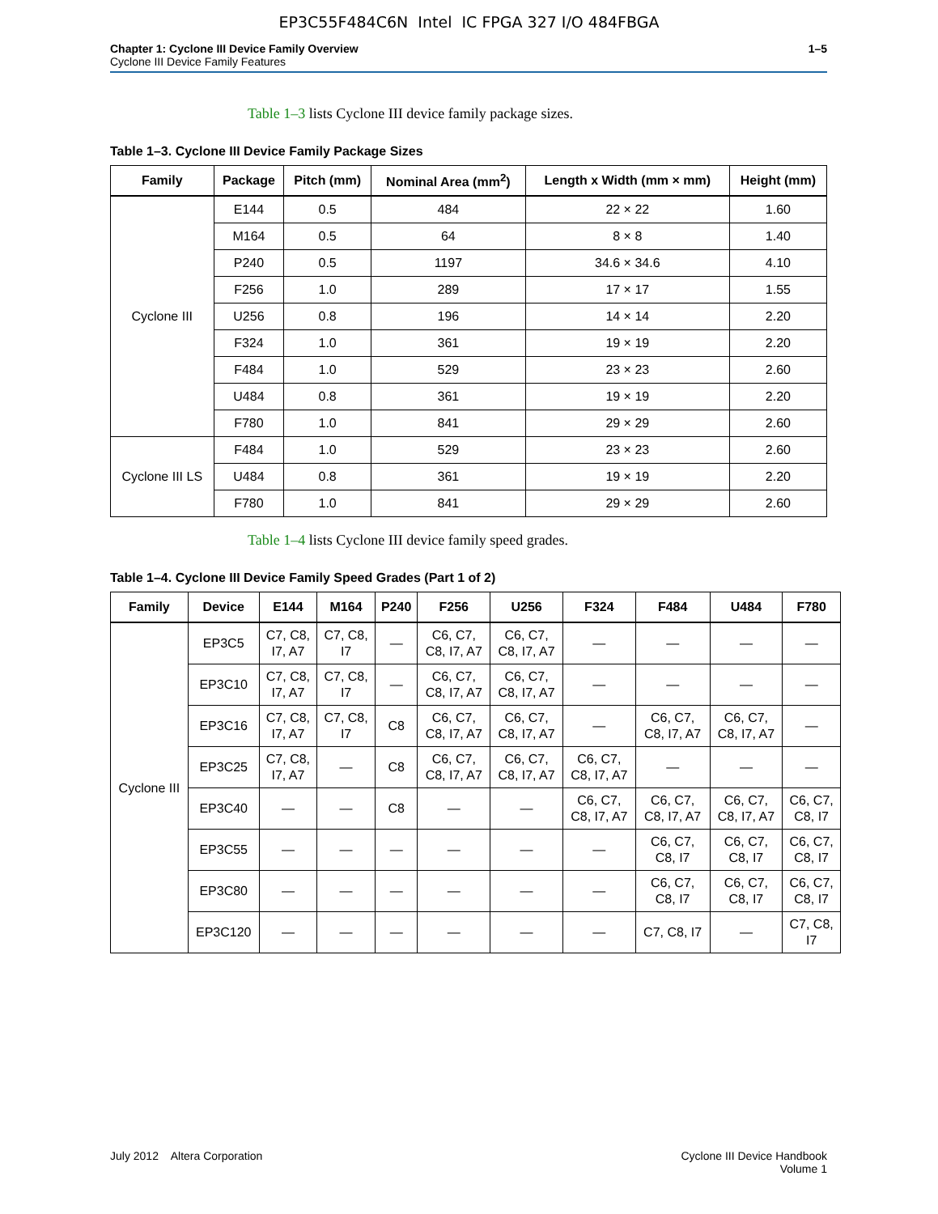EP3C55F484C6N Intel IC FPGA 327 I/O 484FBGA
Chapter 1: Cyclone III Device Family Overview 1–5
Cyclone III Device Family Features
Table 1–3 lists Cyclone III device family package sizes.
Table 1–3. Cyclone III Device Family Package Sizes
| Family | Package | Pitch (mm) | Nominal Area (mm<sup>2</sup>) | Length x Width (mm × mm) | Height (mm) |
| --- | --- | --- | --- | --- | --- |
| Cyclone III | E144 | 0.5 | 484 | 22 × 22 | 1.60 |
| | M164 | 0.5 | 64 | 8 × 8 | 1.40 |
| | P240 | 0.5 | 1197 | 34.6 × 34.6 | 4.10 |
| | F256 | 1.0 | 289 | 17 × 17 | 1.55 |
| | U256 | 0.8 | 196 | 14 × 14 | 2.20 |
| | F324 | 1.0 | 361 | 19 × 19 | 2.20 |
| | F484 | 1.0 | 529 | 23 × 23 | 2.60 |
| | U484 | 0.8 | 361 | 19 × 19 | 2.20 |
| | F780 | 1.0 | 841 | 29 × 29 | 2.60 |
| Cyclone III LS | F484 | 1.0 | 529 | 23 × 23 | 2.60 |
| | U484 | 0.8 | 361 | 19 × 19 | 2.20 |
| | F780 | 1.0 | 841 | 29 × 29 | 2.60 |
Table 1–4 lists Cyclone III device family speed grades.
Table 1–4. Cyclone III Device Family Speed Grades (Part 1 of 2)
| Family | Device | E144 | M164 | P240 | F256 | U256 | F324 | F484 | U484 | F780 |
| --- | --- | --- | --- | --- | --- | --- | --- | --- | --- | --- |
| Cyclone III | EP3C5 | C7, C8, I7, A7 | C7, C8, I7 | — | C6, C7, C8, I7, A7 | C6, C7, C8, I7, A7 | — | — | — | — |
| | EP3C10 | C7, C8, I7, A7 | C7, C8, I7 | — | C6, C7, C8, I7, A7 | C6, C7, C8, I7, A7 | — | — | — | — |
| | EP3C16 | C7, C8, I7, A7 | C7, C8, I7 | C8 | C6, C7, C8, I7, A7 | C6, C7, C8, I7, A7 | — | C6, C7, C8, I7, A7 | C6, C7, C8, I7, A7 | — |
| | EP3C25 | C7, C8, I7, A7 | — | C8 | C6, C7, C8, I7, A7 | C6, C7, C8, I7, A7 | C6, C7, C8, I7, A7 | — | — | — |
| | EP3C40 | — | — | C8 | — | — | C6, C7, C8, I7, A7 | C6, C7, C8, I7, A7 | C6, C7, C8, I7, A7 | C6, C7, C8, I7 |
| | EP3C55 | — | — | — | — | — | — | C6, C7, C8, I7 | C6, C7, C8, I7 | C6, C7, C8, I7 |
| | EP3C80 | — | — | — | — | — | — | C6, C7, C8, I7 | C6, C7, C8, I7 | C6, C7, C8, I7 |
| | EP3C120 | — | — | — | — | — | — | C7, C8, I7 | — | C7, C8, I7 |
July 2012 Altera Corporation
Cyclone III Device Handbook
Volume 1